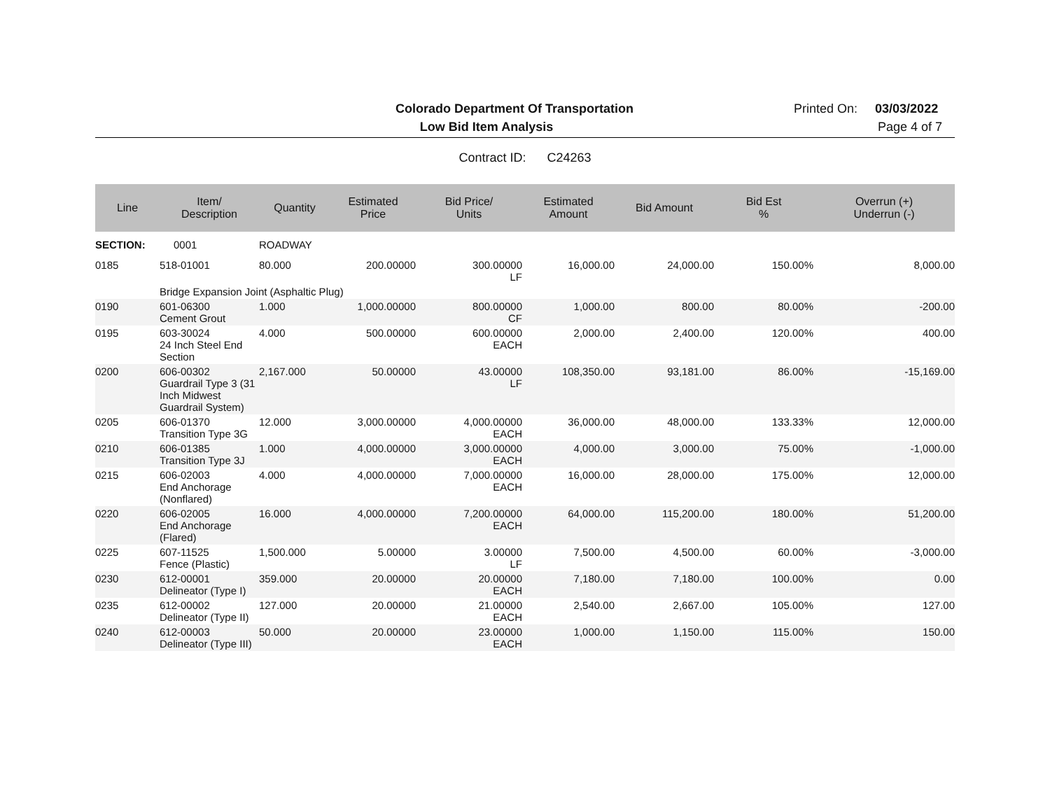Colorado Department Of Transportation
Printed On: 03/03/2022
Low Bid Item Analysis
Page 4 of 7
Contract ID: C24263
| Line | Item/ Description | Quantity | Estimated Price | Bid Price/ Units | Estimated Amount | Bid Amount | Bid Est % | Overrun (+) Underrun (-) |
| --- | --- | --- | --- | --- | --- | --- | --- | --- |
| SECTION: | 0001 | ROADWAY | | | | | | |
| 0185 | 518-01001 | 80.000 | 200.00000 | 300.00000 LF | 16,000.00 | 24,000.00 | 150.00% | 8,000.00 |
| | Bridge Expansion Joint (Asphaltic Plug) | | | | | | | |
| 0190 | 601-06300 Cement Grout | 1.000 | 1,000.00000 | 800.00000 CF | 1,000.00 | 800.00 | 80.00% | -200.00 |
| 0195 | 603-30024 24 Inch Steel End Section | 4.000 | 500.00000 | 600.00000 EACH | 2,000.00 | 2,400.00 | 120.00% | 400.00 |
| 0200 | 606-00302 Guardrail Type 3 (31 Inch Midwest Guardrail System) | 2,167.000 | 50.00000 | 43.00000 LF | 108,350.00 | 93,181.00 | 86.00% | -15,169.00 |
| 0205 | 606-01370 Transition Type 3G | 12.000 | 3,000.00000 | 4,000.00000 EACH | 36,000.00 | 48,000.00 | 133.33% | 12,000.00 |
| 0210 | 606-01385 Transition Type 3J | 1.000 | 4,000.00000 | 3,000.00000 EACH | 4,000.00 | 3,000.00 | 75.00% | -1,000.00 |
| 0215 | 606-02003 End Anchorage (Nonflared) | 4.000 | 4,000.00000 | 7,000.00000 EACH | 16,000.00 | 28,000.00 | 175.00% | 12,000.00 |
| 0220 | 606-02005 End Anchorage (Flared) | 16.000 | 4,000.00000 | 7,200.00000 EACH | 64,000.00 | 115,200.00 | 180.00% | 51,200.00 |
| 0225 | 607-11525 Fence (Plastic) | 1,500.000 | 5.00000 | 3.00000 LF | 7,500.00 | 4,500.00 | 60.00% | -3,000.00 |
| 0230 | 612-00001 Delineator (Type I) | 359.000 | 20.00000 | 20.00000 EACH | 7,180.00 | 7,180.00 | 100.00% | 0.00 |
| 0235 | 612-00002 Delineator (Type II) | 127.000 | 20.00000 | 21.00000 EACH | 2,540.00 | 2,667.00 | 105.00% | 127.00 |
| 0240 | 612-00003 Delineator (Type III) | 50.000 | 20.00000 | 23.00000 EACH | 1,000.00 | 1,150.00 | 115.00% | 150.00 |